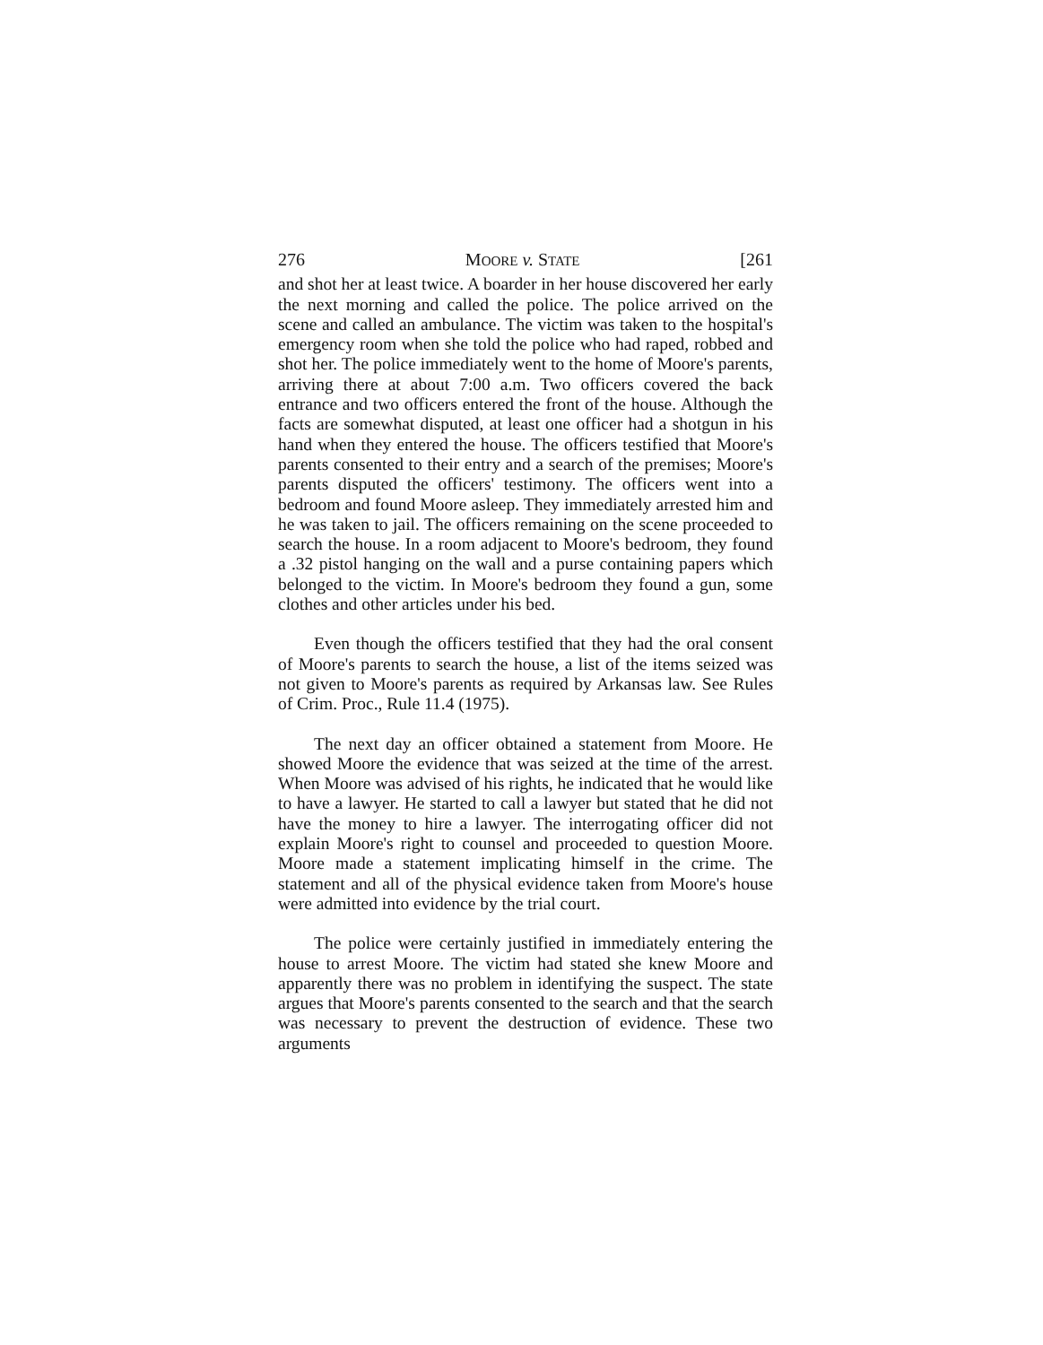276 MOORE v. STATE [261
and shot her at least twice. A boarder in her house discovered her early the next morning and called the police. The police arrived on the scene and called an ambulance. The victim was taken to the hospital's emergency room when she told the police who had raped, robbed and shot her. The police immediately went to the home of Moore's parents, arriving there at about 7:00 a.m. Two officers covered the back entrance and two officers entered the front of the house. Although the facts are somewhat disputed, at least one officer had a shotgun in his hand when they entered the house. The officers testified that Moore's parents consented to their entry and a search of the premises; Moore's parents disputed the officers' testimony. The officers went into a bedroom and found Moore asleep. They immediately arrested him and he was taken to jail. The officers remaining on the scene proceeded to search the house. In a room adjacent to Moore's bedroom, they found a .32 pistol hanging on the wall and a purse containing papers which belonged to the victim. In Moore's bedroom they found a gun, some clothes and other articles under his bed.
Even though the officers testified that they had the oral consent of Moore's parents to search the house, a list of the items seized was not given to Moore's parents as required by Arkansas law. See Rules of Crim. Proc., Rule 11.4 (1975).
The next day an officer obtained a statement from Moore. He showed Moore the evidence that was seized at the time of the arrest. When Moore was advised of his rights, he indicated that he would like to have a lawyer. He started to call a lawyer but stated that he did not have the money to hire a lawyer. The interrogating officer did not explain Moore's right to counsel and proceeded to question Moore. Moore made a statement implicating himself in the crime. The statement and all of the physical evidence taken from Moore's house were admitted into evidence by the trial court.
The police were certainly justified in immediately entering the house to arrest Moore. The victim had stated she knew Moore and apparently there was no problem in identifying the suspect. The state argues that Moore's parents consented to the search and that the search was necessary to prevent the destruction of evidence. These two arguments